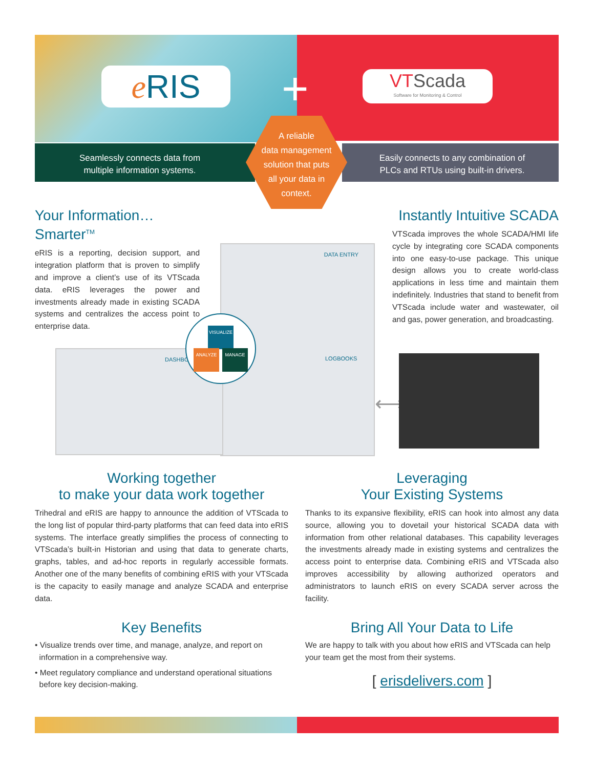e RIS +
VTScada
Software for Monitoring & Control
Seamlessly connects data from
multiple information systems.
Easily connects to any combination of
PLCs and RTUs using built-in drivers.
A reliable
data management
solution that puts
all your data in
context.
Your Information… Smarter<sup>TM</sup>
eRIS is a reporting, decision support, and integration platform that is proven to simplify and improve a client’s use of its VTScada data. eRIS leverages the power and investments already made in existing SCADA systems and centralizes the access point to enterprise data.
Instantly Intuitive SCADA
VTScada improves the whole SCADA/HMI life cycle by integrating core SCADA components into one easy-to-use package. This unique design allows you to create world-class applications in less time and maintain them indefinitely. Industries that stand to benefit from VTScada include water and wastewater, oil and gas, power generation, and broadcasting.
DATA ENTRY
DASHBO
VISUALIZE
ANALYZE MANAGE
LOGBOOKS
⟷
Working together
to make your data work together
Trihedral and eRIS are happy to announce the addition of VTScada to the long list of popular third-party platforms that can feed data into eRIS systems. The interface greatly simplifies the process of connecting to VTScada’s built-in Historian and using that data to generate charts, graphs, tables, and ad-hoc reports in regularly accessible formats. Another one of the many benefits of combining eRIS with your VTScada is the capacity to easily manage and analyze SCADA and enterprise data.
Leveraging
Your Existing Systems
Thanks to its expansive flexibility, eRIS can hook into almost any data source, allowing you to dovetail your historical SCADA data with information from other relational databases. This capability leverages the investments already made in existing systems and centralizes the access point to enterprise data. Combining eRIS and VTScada also improves accessibility by allowing authorized operators and administrators to launch eRIS on every SCADA server across the facility.
Key Benefits
• Visualize trends over time, and manage, analyze, and report on
information in a comprehensive way.
• Meet regulatory compliance and understand operational situations
before key decision-making.
Bring All Your Data to Life
We are happy to talk with you about how eRIS and VTScada can help your team get the most from their systems.
[ erisdelivers.com ]